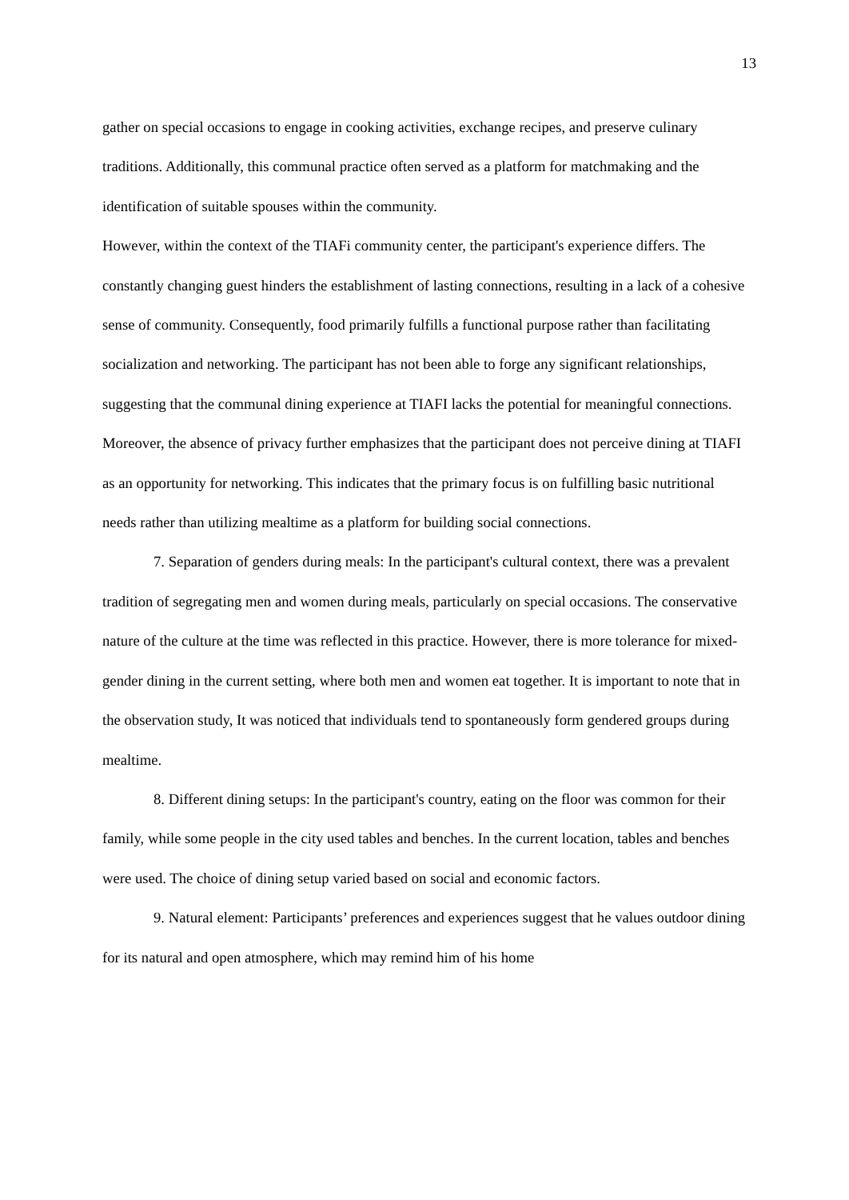13
gather on special occasions to engage in cooking activities, exchange recipes, and preserve culinary traditions. Additionally, this communal practice often served as a platform for matchmaking and the identification of suitable spouses within the community.
However, within the context of the TIAFi community center, the participant's experience differs. The constantly changing guest hinders the establishment of lasting connections, resulting in a lack of a cohesive sense of community. Consequently, food primarily fulfills a functional purpose rather than facilitating socialization and networking. The participant has not been able to forge any significant relationships, suggesting that the communal dining experience at TIAFI lacks the potential for meaningful connections.
Moreover, the absence of privacy further emphasizes that the participant does not perceive dining at TIAFI as an opportunity for networking. This indicates that the primary focus is on fulfilling basic nutritional needs rather than utilizing mealtime as a platform for building social connections.
7. Separation of genders during meals: In the participant's cultural context, there was a prevalent tradition of segregating men and women during meals, particularly on special occasions. The conservative nature of the culture at the time was reflected in this practice. However, there is more tolerance for mixed-gender dining in the current setting, where both men and women eat together. It is important to note that in the observation study, It was noticed that individuals tend to spontaneously form gendered groups during mealtime.
8. Different dining setups: In the participant's country, eating on the floor was common for their family, while some people in the city used tables and benches. In the current location, tables and benches were used. The choice of dining setup varied based on social and economic factors.
9. Natural element: Participants’ preferences and experiences suggest that he values outdoor dining for its natural and open atmosphere, which may remind him of his home